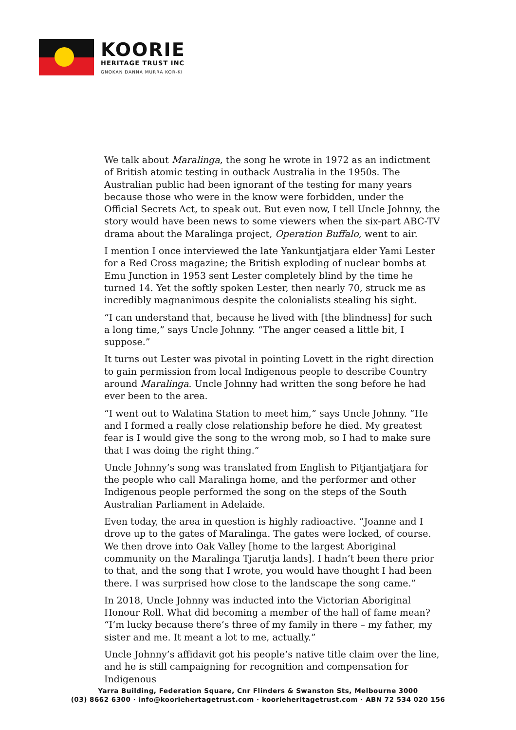KOORIE
HERITAGE TRUST INC
GNOKAN DANNA MURRA KOR-KI
We talk about Maralinga, the song he wrote in 1972 as an indictment of British atomic testing in outback Australia in the 1950s. The Australian public had been ignorant of the testing for many years because those who were in the know were forbidden, under the Official Secrets Act, to speak out. But even now, I tell Uncle Johnny, the story would have been news to some viewers when the six-part ABC-TV drama about the Maralinga project, Operation Buffalo, went to air.
I mention I once interviewed the late Yankuntjatjara elder Yami Lester for a Red Cross magazine; the British exploding of nuclear bombs at Emu Junction in 1953 sent Lester completely blind by the time he turned 14. Yet the softly spoken Lester, then nearly 70, struck me as incredibly magnanimous despite the colonialists stealing his sight.
“I can understand that, because he lived with [the blindness] for such a long time,” says Uncle Johnny. “The anger ceased a little bit, I suppose.”
It turns out Lester was pivotal in pointing Lovett in the right direction to gain permission from local Indigenous people to describe Country around Maralinga. Uncle Johnny had written the song before he had ever been to the area.
“I went out to Walatina Station to meet him,” says Uncle Johnny. “He and I formed a really close relationship before he died. My greatest fear is I would give the song to the wrong mob, so I had to make sure that I was doing the right thing.”
Uncle Johnny’s song was translated from English to Pitjantjatjara for the people who call Maralinga home, and the performer and other Indigenous people performed the song on the steps of the South Australian Parliament in Adelaide.
Even today, the area in question is highly radioactive. “Joanne and I drove up to the gates of Maralinga. The gates were locked, of course. We then drove into Oak Valley [home to the largest Aboriginal community on the Maralinga Tjarutja lands]. I hadn’t been there prior to that, and the song that I wrote, you would have thought I had been there. I was surprised how close to the landscape the song came.”
In 2018, Uncle Johnny was inducted into the Victorian Aboriginal Honour Roll. What did becoming a member of the hall of fame mean? “I’m lucky because there’s three of my family in there – my father, my sister and me. It meant a lot to me, actually.”
Uncle Johnny’s affidavit got his people’s native title claim over the line, and he is still campaigning for recognition and compensation for Indigenous
Yarra Building, Federation Square, Cnr Flinders & Swanston Sts, Melbourne 3000
(03) 8662 6300 · info@kooriehertagetrust.com · koorieheritagetrust.com · ABN 72 534 020 156